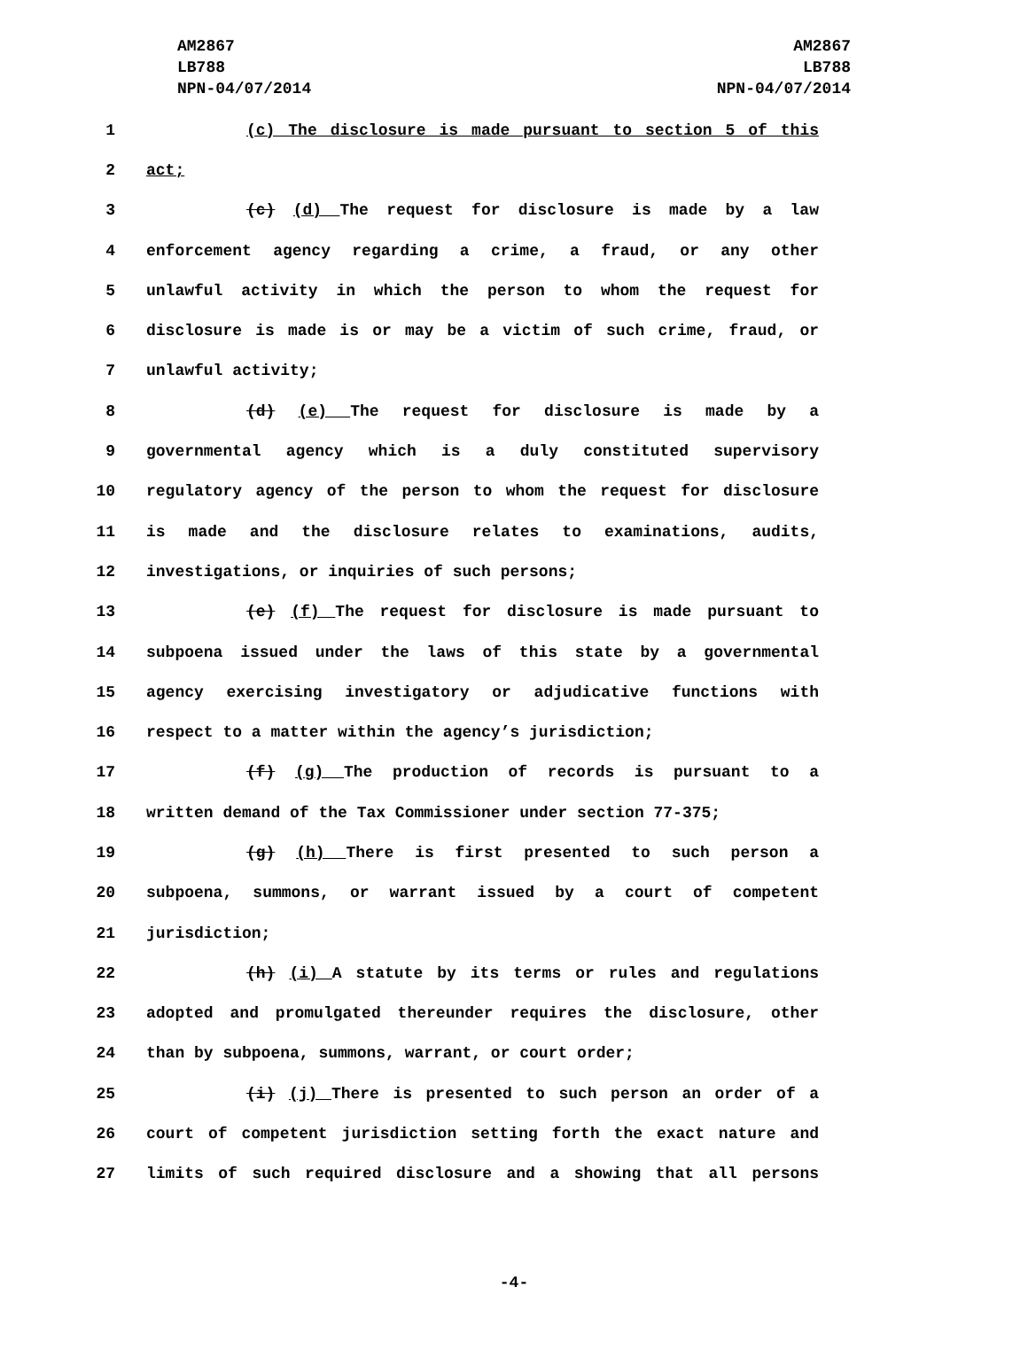AM2867
LB788
NPN-04/07/2014
AM2867
LB788
NPN-04/07/2014
1 (c) The disclosure is made pursuant to section 5 of this
2 act;
3 (c) (d) The request for disclosure is made by a law
4 enforcement agency regarding a crime, a fraud, or any other
5 unlawful activity in which the person to whom the request for
6 disclosure is made is or may be a victim of such crime, fraud, or
7 unlawful activity;
8 (d) (e) The request for disclosure is made by a
9 governmental agency which is a duly constituted supervisory
10 regulatory agency of the person to whom the request for disclosure
11 is made and the disclosure relates to examinations, audits,
12 investigations, or inquiries of such persons;
13 (e) (f) The request for disclosure is made pursuant to
14 subpoena issued under the laws of this state by a governmental
15 agency exercising investigatory or adjudicative functions with
16 respect to a matter within the agency’s jurisdiction;
17 (f) (g) The production of records is pursuant to a
18 written demand of the Tax Commissioner under section 77-375;
19 (g) (h) There is first presented to such person a
20 subpoena, summons, or warrant issued by a court of competent
21 jurisdiction;
22 (h) (i) A statute by its terms or rules and regulations
23 adopted and promulgated thereunder requires the disclosure, other
24 than by subpoena, summons, warrant, or court order;
25 (i) (j) There is presented to such person an order of a
26 court of competent jurisdiction setting forth the exact nature and
27 limits of such required disclosure and a showing that all persons
-4-